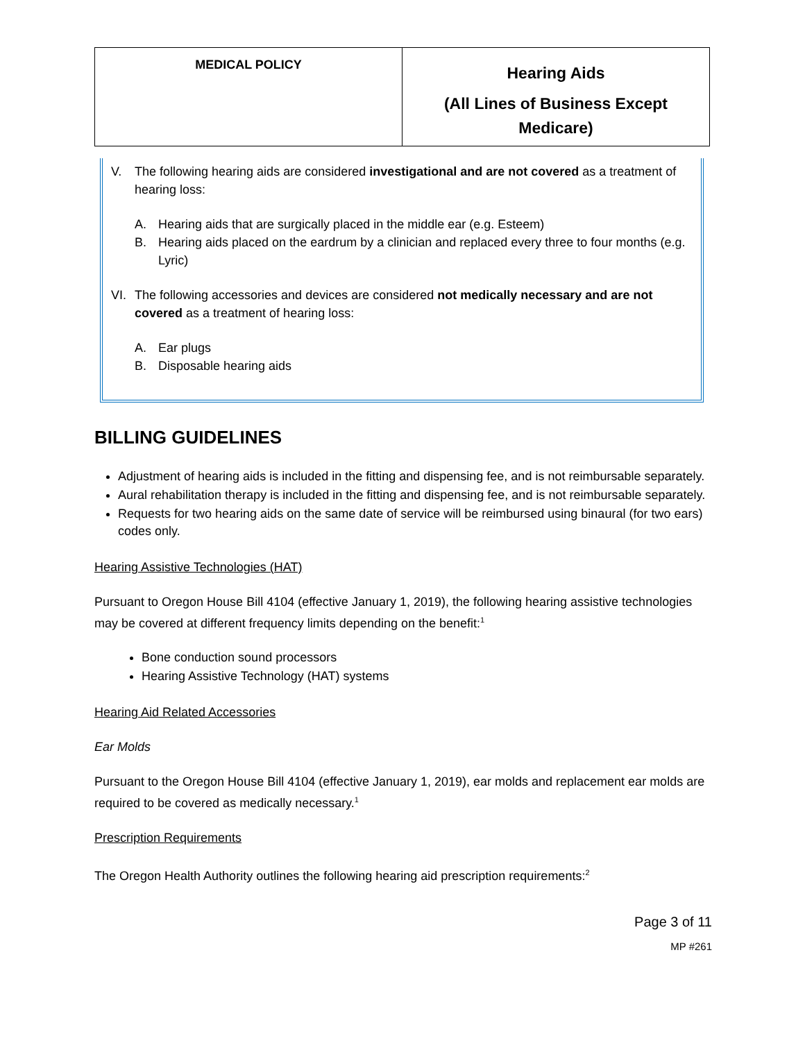| MEDICAL POLICY | Hearing Aids (All Lines of Business Except Medicare) |
V. The following hearing aids are considered investigational and are not covered as a treatment of hearing loss:
A. Hearing aids that are surgically placed in the middle ear (e.g. Esteem)
B. Hearing aids placed on the eardrum by a clinician and replaced every three to four months (e.g. Lyric)
VI. The following accessories and devices are considered not medically necessary and are not covered as a treatment of hearing loss:
A. Ear plugs
B. Disposable hearing aids
BILLING GUIDELINES
Adjustment of hearing aids is included in the fitting and dispensing fee, and is not reimbursable separately.
Aural rehabilitation therapy is included in the fitting and dispensing fee, and is not reimbursable separately.
Requests for two hearing aids on the same date of service will be reimbursed using binaural (for two ears) codes only.
Hearing Assistive Technologies (HAT)
Pursuant to Oregon House Bill 4104 (effective January 1, 2019), the following hearing assistive technologies may be covered at different frequency limits depending on the benefit:<sup>1</sup>
Bone conduction sound processors
Hearing Assistive Technology (HAT) systems
Hearing Aid Related Accessories
Ear Molds
Pursuant to the Oregon House Bill 4104 (effective January 1, 2019), ear molds and replacement ear molds are required to be covered as medically necessary.<sup>1</sup>
Prescription Requirements
The Oregon Health Authority outlines the following hearing aid prescription requirements:<sup>2</sup>
Page 3 of 11
MP #261